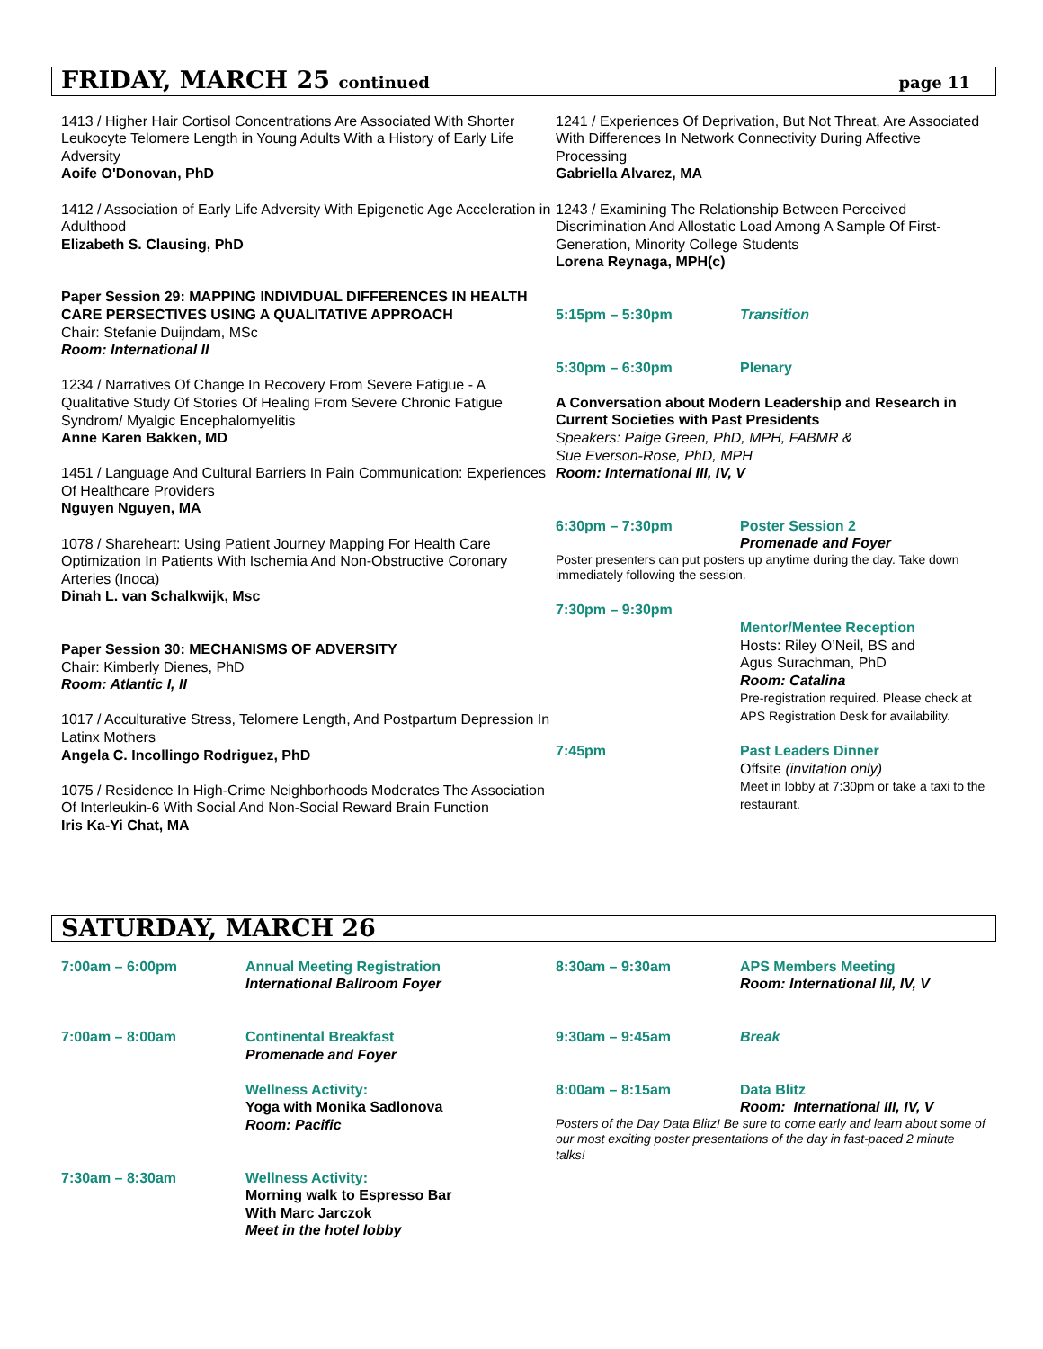FRIDAY, MARCH 25 continued page 11
1413 / Higher Hair Cortisol Concentrations Are Associated With Shorter Leukocyte Telomere Length in Young Adults With a History of Early Life Adversity
Aoife O'Donovan, PhD
1412 / Association of Early Life Adversity With Epigenetic Age Acceleration in Adulthood
Elizabeth S. Clausing, PhD
Paper Session 29: MAPPING INDIVIDUAL DIFFERENCES IN HEALTH CARE PERSECTIVES USING A QUALITATIVE APPROACH
Chair: Stefanie Duijndam, MSc
Room: International II
1234 / Narratives Of Change In Recovery From Severe Fatigue - A Qualitative Study Of Stories Of Healing From Severe Chronic Fatigue Syndrom/ Myalgic Encephalomyelitis
Anne Karen Bakken, MD
1451 / Language And Cultural Barriers In Pain Communication: Experiences Of Healthcare Providers
Nguyen Nguyen, MA
1078 / Shareheart: Using Patient Journey Mapping For Health Care Optimization In Patients With Ischemia And Non-Obstructive Coronary Arteries (Inoca)
Dinah L. van Schalkwijk, Msc
Paper Session 30: MECHANISMS OF ADVERSITY
Chair: Kimberly Dienes, PhD
Room: Atlantic I, II
1017 / Acculturative Stress, Telomere Length, And Postpartum Depression In Latinx Mothers
Angela C. Incollingo Rodriguez, PhD
1075 / Residence In High-Crime Neighborhoods Moderates The Association Of Interleukin-6 With Social And Non-Social Reward Brain Function
Iris Ka-Yi Chat, MA
1241 / Experiences Of Deprivation, But Not Threat, Are Associated With Differences In Network Connectivity During Affective Processing
Gabriella Alvarez, MA
1243 / Examining The Relationship Between Perceived Discrimination And Allostatic Load Among A Sample Of First-Generation, Minority College Students
Lorena Reynaga, MPH(c)
5:15pm – 5:30pm Transition
5:30pm – 6:30pm Plenary
A Conversation about Modern Leadership and Research in Current Societies with Past Presidents
Speakers: Paige Green, PhD, MPH, FABMR &
Sue Everson-Rose, PhD, MPH
Room: International III, IV, V
6:30pm – 7:30pm Poster Session 2
Promenade and Foyer
Poster presenters can put posters up anytime during the day. Take down immediately following the session.
7:30pm – 9:30pm
Mentor/Mentee Reception
Hosts: Riley O’Neil, BS and
Agus Surachman, PhD
Room: Catalina
Pre-registration required. Please check at APS Registration Desk for availability.
7:45pm Past Leaders Dinner
Offsite (invitation only)
Meet in lobby at 7:30pm or take a taxi to the restaurant.
SATURDAY, MARCH 26
7:00am – 6:00pm Annual Meeting Registration
International Ballroom Foyer
7:00am – 8:00am Continental Breakfast
Promenade and Foyer
Wellness Activity:
Yoga with Monika Sadlonova
Room: Pacific
7:30am – 8:30am Wellness Activity:
Morning walk to Espresso Bar
With Marc Jarczok
Meet in the hotel lobby
8:30am – 9:30am APS Members Meeting
Room: International III, IV, V
9:30am – 9:45am Break
8:00am – 8:15am Data Blitz
Room: International III, IV, V
Posters of the Day Data Blitz! Be sure to come early and learn about some of our most exciting poster presentations of the day in fast-paced 2 minute talks!